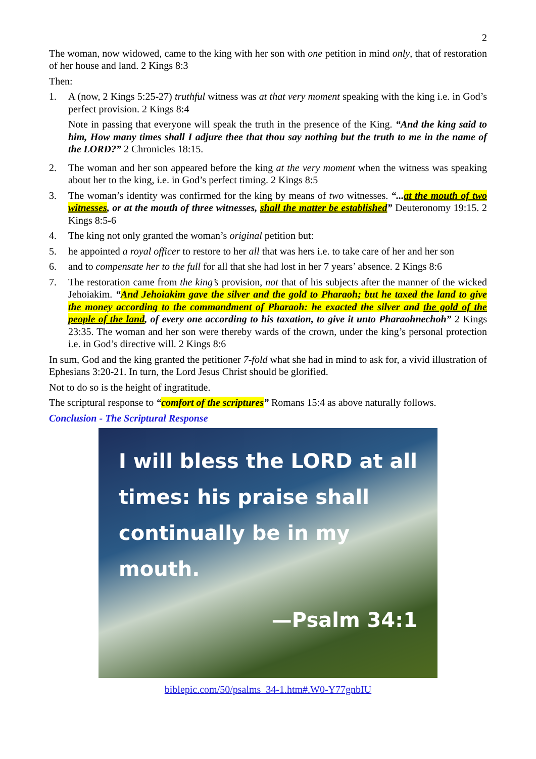2
The woman, now widowed, came to the king with her son with one petition in mind only, that of restoration of her house and land. 2 Kings 8:3
Then:
1. A (now, 2 Kings 5:25-27) truthful witness was at that very moment speaking with the king i.e. in God’s perfect provision. 2 Kings 8:4
Note in passing that everyone will speak the truth in the presence of the King. “And the king said to him, How many times shall I adjure thee that thou say nothing but the truth to me in the name of the LORD?” 2 Chronicles 18:15.
2. The woman and her son appeared before the king at the very moment when the witness was speaking about her to the king, i.e. in God’s perfect timing. 2 Kings 8:5
3. The woman’s identity was confirmed for the king by means of two witnesses. “...at the mouth of two witnesses, or at the mouth of three witnesses, shall the matter be established” Deuteronomy 19:15. 2 Kings 8:5-6
4. The king not only granted the woman’s original petition but:
5. he appointed a royal officer to restore to her all that was hers i.e. to take care of her and her son
6. and to compensate her to the full for all that she had lost in her 7 years’ absence. 2 Kings 8:6
7. The restoration came from the king’s provision, not that of his subjects after the manner of the wicked Jehoiakim. “And Jehoiakim gave the silver and the gold to Pharaoh; but he taxed the land to give the money according to the commandment of Pharaoh: he exacted the silver and the gold of the people of the land, of every one according to his taxation, to give it unto Pharaohnechoh” 2 Kings 23:35. The woman and her son were thereby wards of the crown, under the king’s personal protection i.e. in God’s directive will. 2 Kings 8:6
In sum, God and the king granted the petitioner 7-fold what she had in mind to ask for, a vivid illustration of Ephesians 3:20-21. In turn, the Lord Jesus Christ should be glorified.
Not to do so is the height of ingratitude.
The scriptural response to “comfort of the scriptures” Romans 15:4 as above naturally follows.
Conclusion - The Scriptural Response
I will bless the LORD at all times: his praise shall continually be in my mouth.
—Psalm 34:1
biblepic.com/50/psalms_34-1.htm#.W0-Y77gnbIU